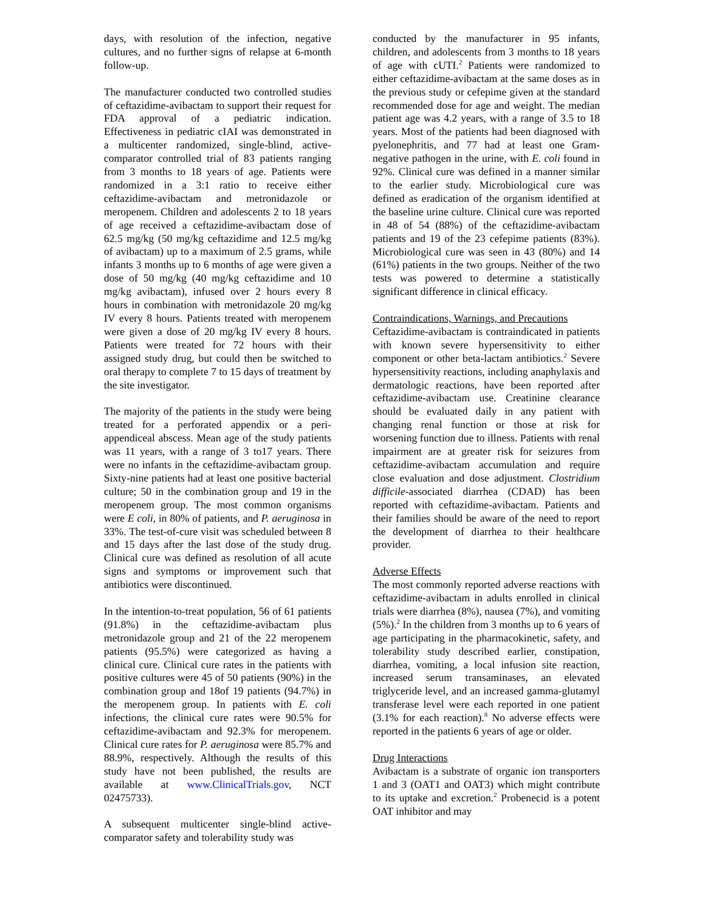days, with resolution of the infection, negative cultures, and no further signs of relapse at 6-month follow-up.
The manufacturer conducted two controlled studies of ceftazidime-avibactam to support their request for FDA approval of a pediatric indication. Effectiveness in pediatric cIAI was demonstrated in a multicenter randomized, single-blind, active-comparator controlled trial of 83 patients ranging from 3 months to 18 years of age. Patients were randomized in a 3:1 ratio to receive either ceftazidime-avibactam and metronidazole or meropenem. Children and adolescents 2 to 18 years of age received a ceftazidime-avibactam dose of 62.5 mg/kg (50 mg/kg ceftazidime and 12.5 mg/kg of avibactam) up to a maximum of 2.5 grams, while infants 3 months up to 6 months of age were given a dose of 50 mg/kg (40 mg/kg ceftazidime and 10 mg/kg avibactam), infused over 2 hours every 8 hours in combination with metronidazole 20 mg/kg IV every 8 hours. Patients treated with meropenem were given a dose of 20 mg/kg IV every 8 hours. Patients were treated for 72 hours with their assigned study drug, but could then be switched to oral therapy to complete 7 to 15 days of treatment by the site investigator.
The majority of the patients in the study were being treated for a perforated appendix or a peri-appendiceal abscess. Mean age of the study patients was 11 years, with a range of 3 to17 years. There were no infants in the ceftazidime-avibactam group. Sixty-nine patients had at least one positive bacterial culture; 50 in the combination group and 19 in the meropenem group. The most common organisms were E coli, in 80% of patients, and P. aeruginosa in 33%. The test-of-cure visit was scheduled between 8 and 15 days after the last dose of the study drug. Clinical cure was defined as resolution of all acute signs and symptoms or improvement such that antibiotics were discontinued.
In the intention-to-treat population, 56 of 61 patients (91.8%) in the ceftazidime-avibactam plus metronidazole group and 21 of the 22 meropenem patients (95.5%) were categorized as having a clinical cure. Clinical cure rates in the patients with positive cultures were 45 of 50 patients (90%) in the combination group and 18of 19 patients (94.7%) in the meropenem group. In patients with E. coli infections, the clinical cure rates were 90.5% for ceftazidime-avibactam and 92.3% for meropenem. Clinical cure rates for P. aeruginosa were 85.7% and 88.9%, respectively. Although the results of this study have not been published, the results are available at www.ClinicalTrials.gov, NCT 02475733).
A subsequent multicenter single-blind active-comparator safety and tolerability study was
conducted by the manufacturer in 95 infants, children, and adolescents from 3 months to 18 years of age with cUTI.<sup>2</sup> Patients were randomized to either ceftazidime-avibactam at the same doses as in the previous study or cefepime given at the standard recommended dose for age and weight. The median patient age was 4.2 years, with a range of 3.5 to 18 years. Most of the patients had been diagnosed with pyelonephritis, and 77 had at least one Gram-negative pathogen in the urine, with E. coli found in 92%. Clinical cure was defined in a manner similar to the earlier study. Microbiological cure was defined as eradication of the organism identified at the baseline urine culture. Clinical cure was reported in 48 of 54 (88%) of the ceftazidime-avibactam patients and 19 of the 23 cefepime patients (83%). Microbiological cure was seen in 43 (80%) and 14 (61%) patients in the two groups. Neither of the two tests was powered to determine a statistically significant difference in clinical efficacy.
Contraindications, Warnings, and Precautions
Ceftazidime-avibactam is contraindicated in patients with known severe hypersensitivity to either component or other beta-lactam antibiotics.<sup>2</sup> Severe hypersensitivity reactions, including anaphylaxis and dermatologic reactions, have been reported after ceftazidime-avibactam use. Creatinine clearance should be evaluated daily in any patient with changing renal function or those at risk for worsening function due to illness. Patients with renal impairment are at greater risk for seizures from ceftazidime-avibactam accumulation and require close evaluation and dose adjustment. Clostridium difficile-associated diarrhea (CDAD) has been reported with ceftazidime-avibactam. Patients and their families should be aware of the need to report the development of diarrhea to their healthcare provider.
Adverse Effects
The most commonly reported adverse reactions with ceftazidime-avibactam in adults enrolled in clinical trials were diarrhea (8%), nausea (7%), and vomiting (5%).<sup>2</sup> In the children from 3 months up to 6 years of age participating in the pharmacokinetic, safety, and tolerability study described earlier, constipation, diarrhea, vomiting, a local infusion site reaction, increased serum transaminases, an elevated triglyceride level, and an increased gamma-glutamyl transferase level were each reported in one patient (3.1% for each reaction).<sup>8</sup> No adverse effects were reported in the patients 6 years of age or older.
Drug Interactions
Avibactam is a substrate of organic ion transporters 1 and 3 (OAT1 and OAT3) which might contribute to its uptake and excretion.<sup>2</sup> Probenecid is a potent OAT inhibitor and may